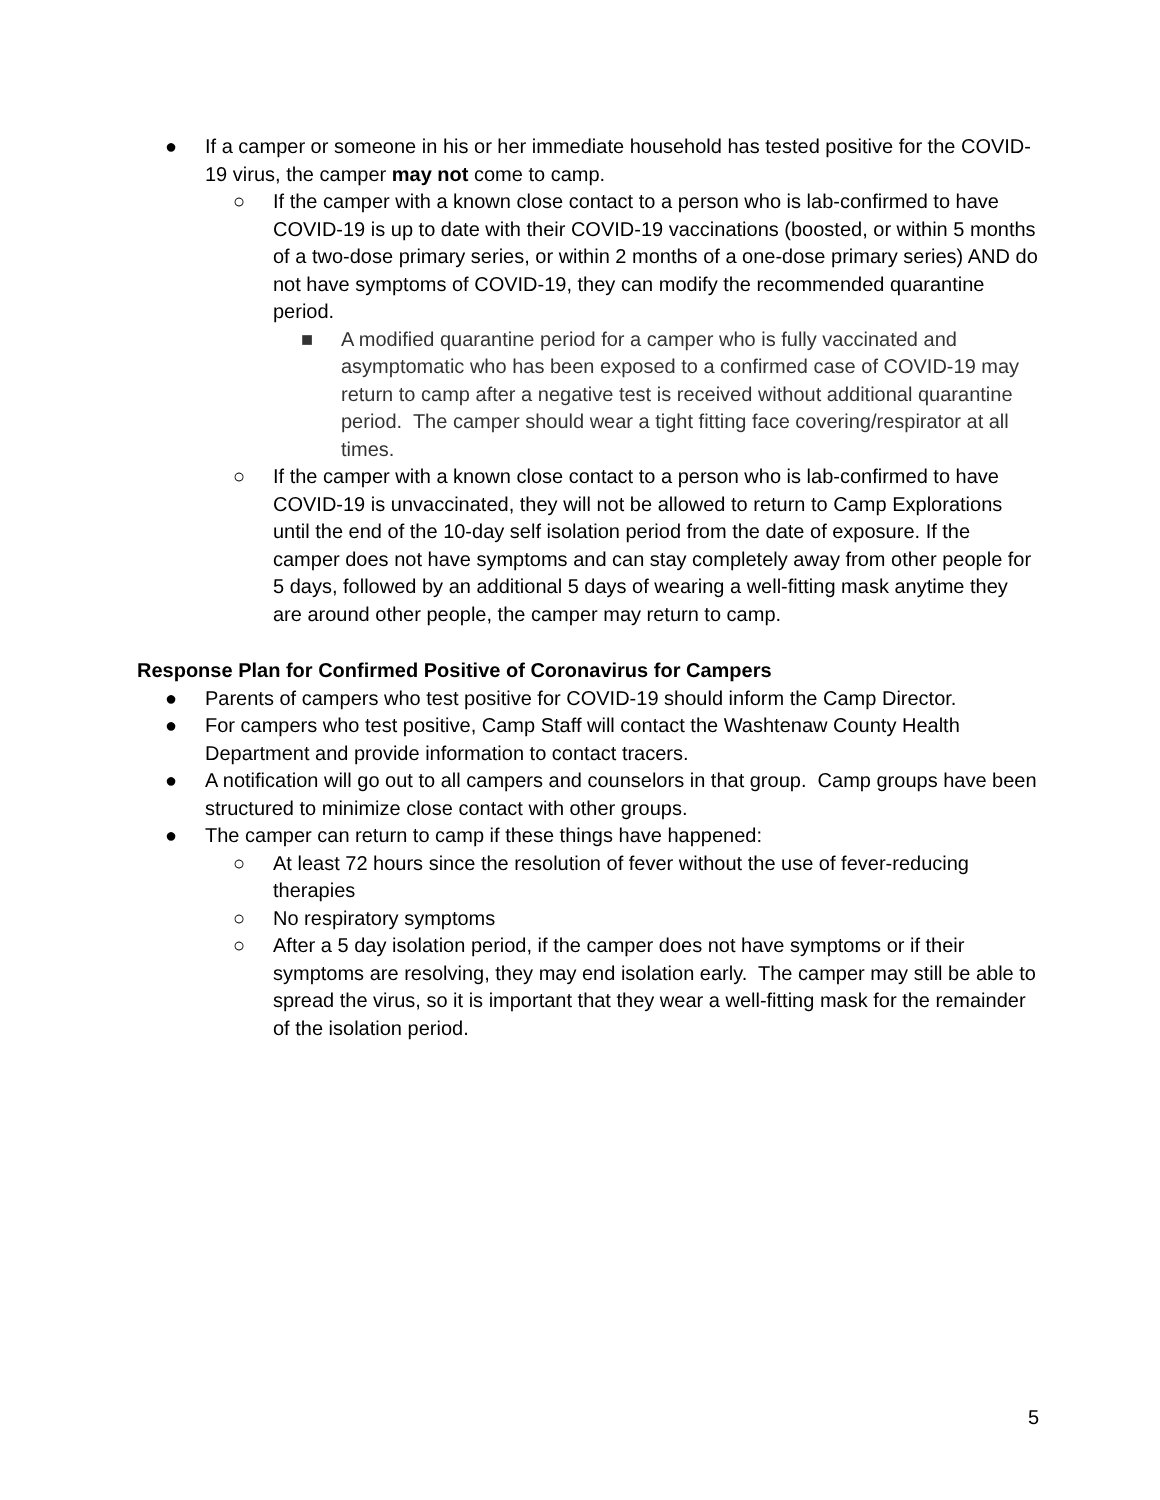● If a camper or someone in his or her immediate household has tested positive for the COVID-19 virus, the camper may not come to camp.
○ If the camper with a known close contact to a person who is lab-confirmed to have COVID-19 is up to date with their COVID-19 vaccinations (boosted, or within 5 months of a two-dose primary series, or within 2 months of a one-dose primary series) AND do not have symptoms of COVID-19, they can modify the recommended quarantine period.
■ A modified quarantine period for a camper who is fully vaccinated and asymptomatic who has been exposed to a confirmed case of COVID-19 may return to camp after a negative test is received without additional quarantine period. The camper should wear a tight fitting face covering/respirator at all times.
○ If the camper with a known close contact to a person who is lab-confirmed to have COVID-19 is unvaccinated, they will not be allowed to return to Camp Explorations until the end of the 10-day self isolation period from the date of exposure. If the camper does not have symptoms and can stay completely away from other people for 5 days, followed by an additional 5 days of wearing a well-fitting mask anytime they are around other people, the camper may return to camp.
Response Plan for Confirmed Positive of Coronavirus for Campers
● Parents of campers who test positive for COVID-19 should inform the Camp Director.
● For campers who test positive, Camp Staff will contact the Washtenaw County Health Department and provide information to contact tracers.
● A notification will go out to all campers and counselors in that group. Camp groups have been structured to minimize close contact with other groups.
● The camper can return to camp if these things have happened:
○ At least 72 hours since the resolution of fever without the use of fever-reducing therapies
○ No respiratory symptoms
○ After a 5 day isolation period, if the camper does not have symptoms or if their symptoms are resolving, they may end isolation early. The camper may still be able to spread the virus, so it is important that they wear a well-fitting mask for the remainder of the isolation period.
5